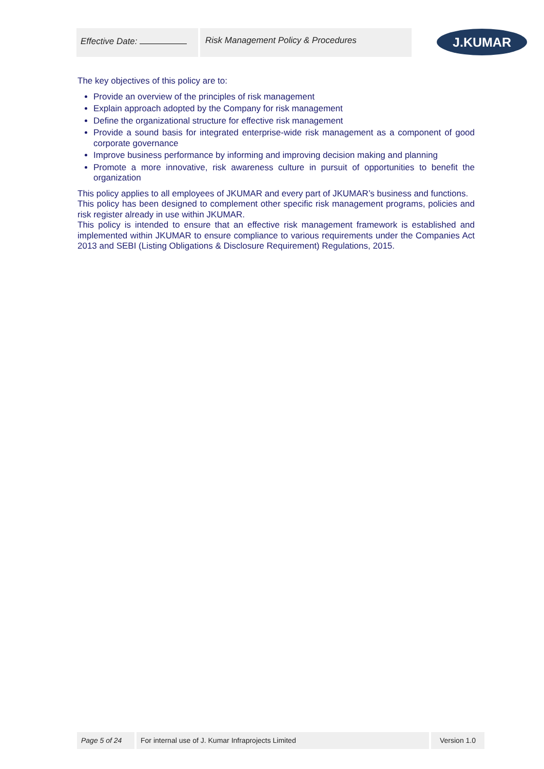Effective Date: Risk Management Policy & Procedures
J.KUMAR
The key objectives of this policy are to:
Provide an overview of the principles of risk management
Explain approach adopted by the Company for risk management
Define the organizational structure for effective risk management
Provide a sound basis for integrated enterprise-wide risk management as a component of good corporate governance
Improve business performance by informing and improving decision making and planning
Promote a more innovative, risk awareness culture in pursuit of opportunities to benefit the organization
This policy applies to all employees of JKUMAR and every part of JKUMAR’s business and functions.
This policy has been designed to complement other specific risk management programs, policies and risk register already in use within JKUMAR.
This policy is intended to ensure that an effective risk management framework is established and implemented within JKUMAR to ensure compliance to various requirements under the Companies Act 2013 and SEBI (Listing Obligations & Disclosure Requirement) Regulations, 2015.
Page 5 of 24 For internal use of J. Kumar Infraprojects Limited Version 1.0